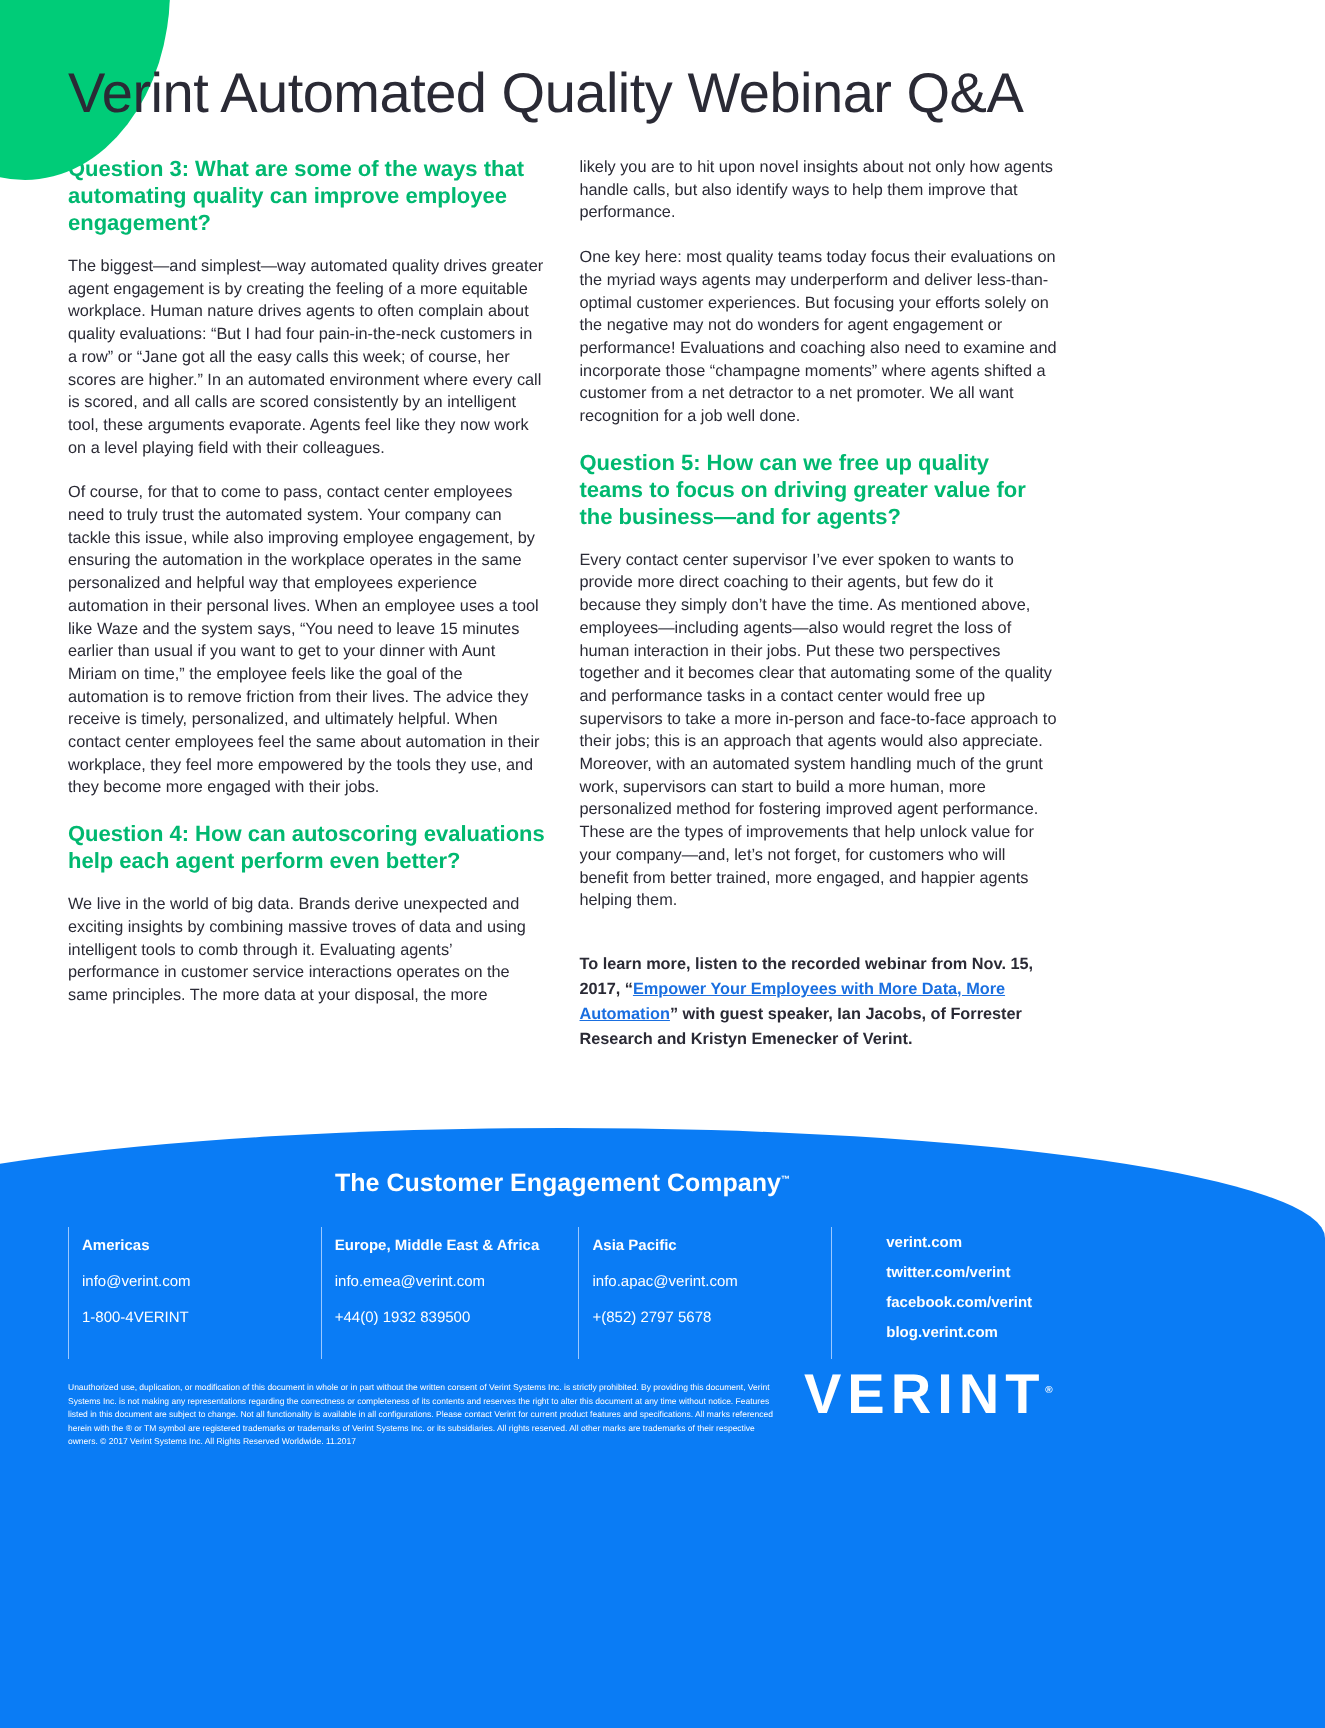Verint Automated Quality Webinar Q&A
Question 3: What are some of the ways that automating quality can improve employee engagement?
The biggest—and simplest—way automated quality drives greater agent engagement is by creating the feeling of a more equitable workplace. Human nature drives agents to often complain about quality evaluations: “But I had four pain-in-the-neck customers in a row” or “Jane got all the easy calls this week; of course, her scores are higher.” In an automated environment where every call is scored, and all calls are scored consistently by an intelligent tool, these arguments evaporate. Agents feel like they now work on a level playing field with their colleagues.
Of course, for that to come to pass, contact center employees need to truly trust the automated system. Your company can tackle this issue, while also improving employee engagement, by ensuring the automation in the workplace operates in the same personalized and helpful way that employees experience automation in their personal lives. When an employee uses a tool like Waze and the system says, “You need to leave 15 minutes earlier than usual if you want to get to your dinner with Aunt Miriam on time,” the employee feels like the goal of the automation is to remove friction from their lives. The advice they receive is timely, personalized, and ultimately helpful. When contact center employees feel the same about automation in their workplace, they feel more empowered by the tools they use, and they become more engaged with their jobs.
Question 4: How can autoscoring evaluations help each agent perform even better?
We live in the world of big data. Brands derive unexpected and exciting insights by combining massive troves of data and using intelligent tools to comb through it. Evaluating agents’ performance in customer service interactions operates on the same principles. The more data at your disposal, the more
likely you are to hit upon novel insights about not only how agents handle calls, but also identify ways to help them improve that performance.
One key here: most quality teams today focus their evaluations on the myriad ways agents may underperform and deliver less-than-optimal customer experiences. But focusing your efforts solely on the negative may not do wonders for agent engagement or performance! Evaluations and coaching also need to examine and incorporate those “champagne moments” where agents shifted a customer from a net detractor to a net promoter. We all want recognition for a job well done.
Question 5: How can we free up quality teams to focus on driving greater value for the business—and for agents?
Every contact center supervisor I’ve ever spoken to wants to provide more direct coaching to their agents, but few do it because they simply don’t have the time. As mentioned above, employees—including agents—also would regret the loss of human interaction in their jobs. Put these two perspectives together and it becomes clear that automating some of the quality and performance tasks in a contact center would free up supervisors to take a more in-person and face-to-face approach to their jobs; this is an approach that agents would also appreciate. Moreover, with an automated system handling much of the grunt work, supervisors can start to build a more human, more personalized method for fostering improved agent performance. These are the types of improvements that help unlock value for your company—and, let’s not forget, for customers who will benefit from better trained, more engaged, and happier agents helping them.
To learn more, listen to the recorded webinar from Nov. 15, 2017, “Empower Your Employees with More Data, More Automation” with guest speaker, Ian Jacobs, of Forrester Research and Kristyn Emenecker of Verint.
The Customer Engagement Company<sup>™</sup>
Americas
info@verint.com
1-800-4VERINT
Europe, Middle East & Africa
info.emea@verint.com
+44(0) 1932 839500
Asia Pacific
info.apac@verint.com
+(852) 2797 5678
verint.com
twitter.com/verint
facebook.com/verint
blog.verint.com
Unauthorized use, duplication, or modification of this document in whole or in part without the written consent of Verint Systems Inc. is strictly prohibited. By providing this document, Verint Systems Inc. is not making any representations regarding the correctness or completeness of its contents and reserves the right to alter this document at any time without notice. Features listed in this document are subject to change. Not all functionality is available in all configurations. Please contact Verint for current product features and specifications. All marks referenced herein with the ® or TM symbol are registered trademarks or trademarks of Verint Systems Inc. or its subsidiaries. All rights reserved. All other marks are trademarks of their respective owners. © 2017 Verint Systems Inc. All Rights Reserved Worldwide. 11.2017
VERINT<sup>®</sup>